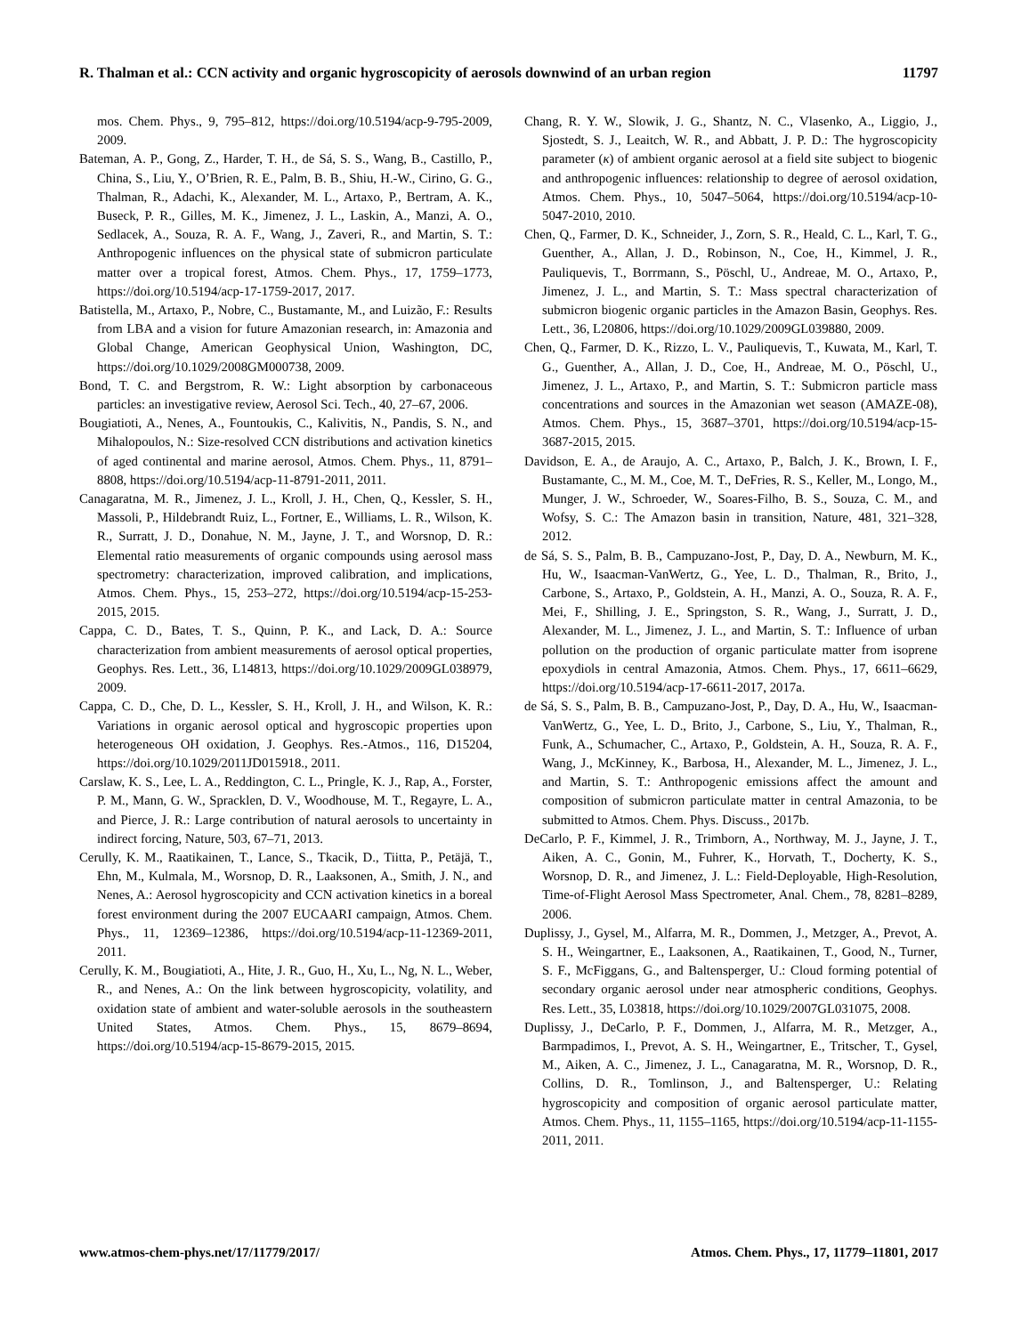R. Thalman et al.: CCN activity and organic hygroscopicity of aerosols downwind of an urban region 11797
mos. Chem. Phys., 9, 795–812, https://doi.org/10.5194/acp-9-795-2009, 2009.
Bateman, A. P., Gong, Z., Harder, T. H., de Sá, S. S., Wang, B., Castillo, P., China, S., Liu, Y., O’Brien, R. E., Palm, B. B., Shiu, H.-W., Cirino, G. G., Thalman, R., Adachi, K., Alexander, M. L., Artaxo, P., Bertram, A. K., Buseck, P. R., Gilles, M. K., Jimenez, J. L., Laskin, A., Manzi, A. O., Sedlacek, A., Souza, R. A. F., Wang, J., Zaveri, R., and Martin, S. T.: Anthropogenic influences on the physical state of submicron particulate matter over a tropical forest, Atmos. Chem. Phys., 17, 1759–1773, https://doi.org/10.5194/acp-17-1759-2017, 2017.
Batistella, M., Artaxo, P., Nobre, C., Bustamante, M., and Luizão, F.: Results from LBA and a vision for future Amazonian research, in: Amazonia and Global Change, American Geophysical Union, Washington, DC, https://doi.org/10.1029/2008GM000738, 2009.
Bond, T. C. and Bergstrom, R. W.: Light absorption by carbonaceous particles: an investigative review, Aerosol Sci. Tech., 40, 27–67, 2006.
Bougiatioti, A., Nenes, A., Fountoukis, C., Kalivitis, N., Pandis, S. N., and Mihalopoulos, N.: Size-resolved CCN distributions and activation kinetics of aged continental and marine aerosol, Atmos. Chem. Phys., 11, 8791–8808, https://doi.org/10.5194/acp-11-8791-2011, 2011.
Canagaratna, M. R., Jimenez, J. L., Kroll, J. H., Chen, Q., Kessler, S. H., Massoli, P., Hildebrandt Ruiz, L., Fortner, E., Williams, L. R., Wilson, K. R., Surratt, J. D., Donahue, N. M., Jayne, J. T., and Worsnop, D. R.: Elemental ratio measurements of organic compounds using aerosol mass spectrometry: characterization, improved calibration, and implications, Atmos. Chem. Phys., 15, 253–272, https://doi.org/10.5194/acp-15-253-2015, 2015.
Cappa, C. D., Bates, T. S., Quinn, P. K., and Lack, D. A.: Source characterization from ambient measurements of aerosol optical properties, Geophys. Res. Lett., 36, L14813, https://doi.org/10.1029/2009GL038979, 2009.
Cappa, C. D., Che, D. L., Kessler, S. H., Kroll, J. H., and Wilson, K. R.: Variations in organic aerosol optical and hygroscopic properties upon heterogeneous OH oxidation, J. Geophys. Res.-Atmos., 116, D15204, https://doi.org/10.1029/2011JD015918., 2011.
Carslaw, K. S., Lee, L. A., Reddington, C. L., Pringle, K. J., Rap, A., Forster, P. M., Mann, G. W., Spracklen, D. V., Woodhouse, M. T., Regayre, L. A., and Pierce, J. R.: Large contribution of natural aerosols to uncertainty in indirect forcing, Nature, 503, 67–71, 2013.
Cerully, K. M., Raatikainen, T., Lance, S., Tkacik, D., Tiitta, P., Petäjä, T., Ehn, M., Kulmala, M., Worsnop, D. R., Laaksonen, A., Smith, J. N., and Nenes, A.: Aerosol hygroscopicity and CCN activation kinetics in a boreal forest environment during the 2007 EUCAARI campaign, Atmos. Chem. Phys., 11, 12369–12386, https://doi.org/10.5194/acp-11-12369-2011, 2011.
Cerully, K. M., Bougiatioti, A., Hite, J. R., Guo, H., Xu, L., Ng, N. L., Weber, R., and Nenes, A.: On the link between hygroscopicity, volatility, and oxidation state of ambient and water-soluble aerosols in the southeastern United States, Atmos. Chem. Phys., 15, 8679–8694, https://doi.org/10.5194/acp-15-8679-2015, 2015.
Chang, R. Y. W., Slowik, J. G., Shantz, N. C., Vlasenko, A., Liggio, J., Sjostedt, S. J., Leaitch, W. R., and Abbatt, J. P. D.: The hygroscopicity parameter (κ) of ambient organic aerosol at a field site subject to biogenic and anthropogenic influences: relationship to degree of aerosol oxidation, Atmos. Chem. Phys., 10, 5047–5064, https://doi.org/10.5194/acp-10-5047-2010, 2010.
Chen, Q., Farmer, D. K., Schneider, J., Zorn, S. R., Heald, C. L., Karl, T. G., Guenther, A., Allan, J. D., Robinson, N., Coe, H., Kimmel, J. R., Pauliquevis, T., Borrmann, S., Pöschl, U., Andreae, M. O., Artaxo, P., Jimenez, J. L., and Martin, S. T.: Mass spectral characterization of submicron biogenic organic particles in the Amazon Basin, Geophys. Res. Lett., 36, L20806, https://doi.org/10.1029/2009GL039880, 2009.
Chen, Q., Farmer, D. K., Rizzo, L. V., Pauliquevis, T., Kuwata, M., Karl, T. G., Guenther, A., Allan, J. D., Coe, H., Andreae, M. O., Pöschl, U., Jimenez, J. L., Artaxo, P., and Martin, S. T.: Submicron particle mass concentrations and sources in the Amazonian wet season (AMAZE-08), Atmos. Chem. Phys., 15, 3687–3701, https://doi.org/10.5194/acp-15-3687-2015, 2015.
Davidson, E. A., de Araujo, A. C., Artaxo, P., Balch, J. K., Brown, I. F., Bustamante, C., M. M., Coe, M. T., DeFries, R. S., Keller, M., Longo, M., Munger, J. W., Schroeder, W., Soares-Filho, B. S., Souza, C. M., and Wofsy, S. C.: The Amazon basin in transition, Nature, 481, 321–328, 2012.
de Sá, S. S., Palm, B. B., Campuzano-Jost, P., Day, D. A., Newburn, M. K., Hu, W., Isaacman-VanWertz, G., Yee, L. D., Thalman, R., Brito, J., Carbone, S., Artaxo, P., Goldstein, A. H., Manzi, A. O., Souza, R. A. F., Mei, F., Shilling, J. E., Springston, S. R., Wang, J., Surratt, J. D., Alexander, M. L., Jimenez, J. L., and Martin, S. T.: Influence of urban pollution on the production of organic particulate matter from isoprene epoxydiols in central Amazonia, Atmos. Chem. Phys., 17, 6611–6629, https://doi.org/10.5194/acp-17-6611-2017, 2017a.
de Sá, S. S., Palm, B. B., Campuzano-Jost, P., Day, D. A., Hu, W., Isaacman-VanWertz, G., Yee, L. D., Brito, J., Carbone, S., Liu, Y., Thalman, R., Funk, A., Schumacher, C., Artaxo, P., Goldstein, A. H., Souza, R. A. F., Wang, J., McKinney, K., Barbosa, H., Alexander, M. L., Jimenez, J. L., and Martin, S. T.: Anthropogenic emissions affect the amount and composition of submicron particulate matter in central Amazonia, to be submitted to Atmos. Chem. Phys. Discuss., 2017b.
DeCarlo, P. F., Kimmel, J. R., Trimborn, A., Northway, M. J., Jayne, J. T., Aiken, A. C., Gonin, M., Fuhrer, K., Horvath, T., Docherty, K. S., Worsnop, D. R., and Jimenez, J. L.: Field-Deployable, High-Resolution, Time-of-Flight Aerosol Mass Spectrometer, Anal. Chem., 78, 8281–8289, 2006.
Duplissy, J., Gysel, M., Alfarra, M. R., Dommen, J., Metzger, A., Prevot, A. S. H., Weingartner, E., Laaksonen, A., Raatikainen, T., Good, N., Turner, S. F., McFiggans, G., and Baltensperger, U.: Cloud forming potential of secondary organic aerosol under near atmospheric conditions, Geophys. Res. Lett., 35, L03818, https://doi.org/10.1029/2007GL031075, 2008.
Duplissy, J., DeCarlo, P. F., Dommen, J., Alfarra, M. R., Metzger, A., Barmpadimos, I., Prevot, A. S. H., Weingartner, E., Tritscher, T., Gysel, M., Aiken, A. C., Jimenez, J. L., Canagaratna, M. R., Worsnop, D. R., Collins, D. R., Tomlinson, J., and Baltensperger, U.: Relating hygroscopicity and composition of organic aerosol particulate matter, Atmos. Chem. Phys., 11, 1155–1165, https://doi.org/10.5194/acp-11-1155-2011, 2011.
www.atmos-chem-phys.net/17/11779/2017/ Atmos. Chem. Phys., 17, 11779–11801, 2017